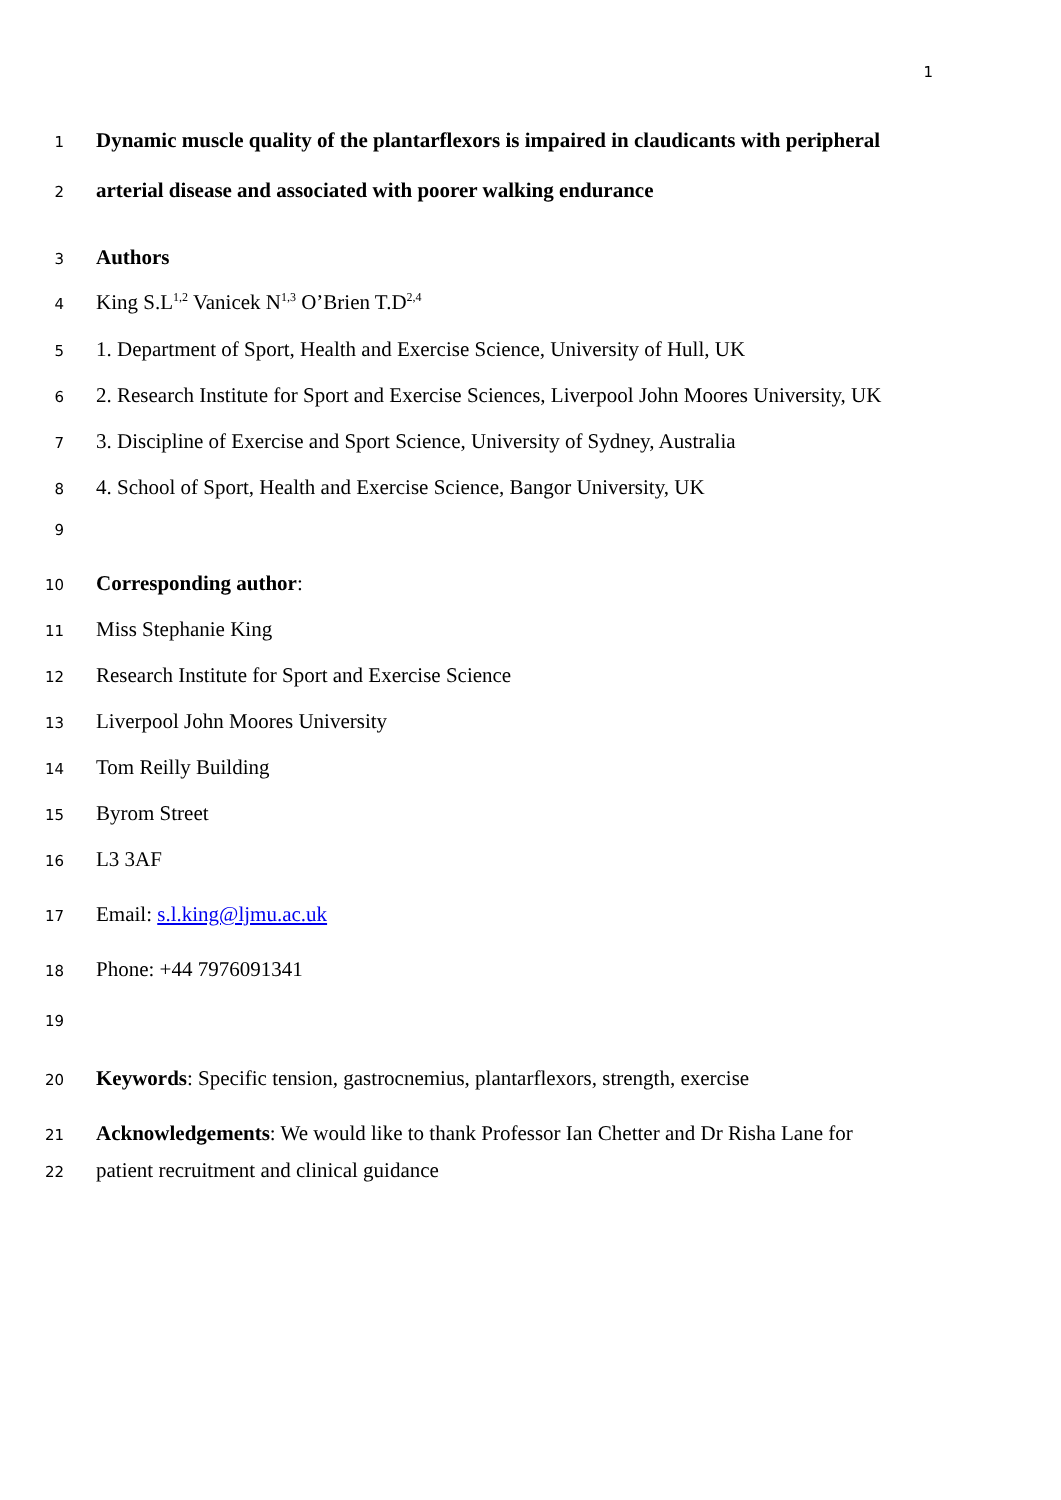1
1 Dynamic muscle quality of the plantarflexors is impaired in claudicants with peripheral
2 arterial disease and associated with poorer walking endurance
3 Authors
4 King S.L<sup>1,2</sup> Vanicek N<sup>1,3</sup> O’Brien T.D<sup>2,4</sup>
5 1. Department of Sport, Health and Exercise Science, University of Hull, UK
6 2. Research Institute for Sport and Exercise Sciences, Liverpool John Moores University, UK
7 3. Discipline of Exercise and Sport Science, University of Sydney, Australia
8 4. School of Sport, Health and Exercise Science, Bangor University, UK
9
10 Corresponding author:
11 Miss Stephanie King
12 Research Institute for Sport and Exercise Science
13 Liverpool John Moores University
14 Tom Reilly Building
15 Byrom Street
16 L3 3AF
17 Email: s.l.king@ljmu.ac.uk
18 Phone: +44 7976091341
19
20 Keywords: Specific tension, gastrocnemius, plantarflexors, strength, exercise
21 Acknowledgements: We would like to thank Professor Ian Chetter and Dr Risha Lane for
22 patient recruitment and clinical guidance